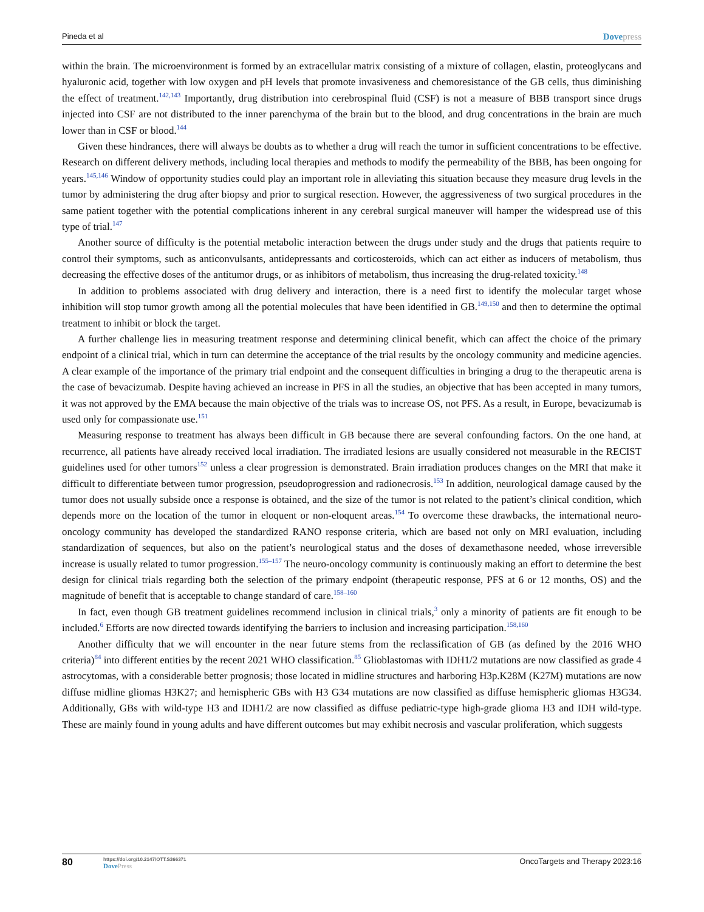Pineda et al
Dovepress
within the brain. The microenvironment is formed by an extracellular matrix consisting of a mixture of collagen, elastin, proteoglycans and hyaluronic acid, together with low oxygen and pH levels that promote invasiveness and chemoresistance of the GB cells, thus diminishing the effect of treatment.<sup>142,143</sup> Importantly, drug distribution into cerebrospinal fluid (CSF) is not a measure of BBB transport since drugs injected into CSF are not distributed to the inner parenchyma of the brain but to the blood, and drug concentrations in the brain are much lower than in CSF or blood.<sup>144</sup>
Given these hindrances, there will always be doubts as to whether a drug will reach the tumor in sufficient concentrations to be effective. Research on different delivery methods, including local therapies and methods to modify the permeability of the BBB, has been ongoing for years.<sup>145,146</sup> Window of opportunity studies could play an important role in alleviating this situation because they measure drug levels in the tumor by administering the drug after biopsy and prior to surgical resection. However, the aggressiveness of two surgical procedures in the same patient together with the potential complications inherent in any cerebral surgical maneuver will hamper the widespread use of this type of trial.<sup>147</sup>
Another source of difficulty is the potential metabolic interaction between the drugs under study and the drugs that patients require to control their symptoms, such as anticonvulsants, antidepressants and corticosteroids, which can act either as inducers of metabolism, thus decreasing the effective doses of the antitumor drugs, or as inhibitors of metabolism, thus increasing the drug-related toxicity.<sup>148</sup>
In addition to problems associated with drug delivery and interaction, there is a need first to identify the molecular target whose inhibition will stop tumor growth among all the potential molecules that have been identified in GB.<sup>149,150</sup> and then to determine the optimal treatment to inhibit or block the target.
A further challenge lies in measuring treatment response and determining clinical benefit, which can affect the choice of the primary endpoint of a clinical trial, which in turn can determine the acceptance of the trial results by the oncology community and medicine agencies. A clear example of the importance of the primary trial endpoint and the consequent difficulties in bringing a drug to the therapeutic arena is the case of bevacizumab. Despite having achieved an increase in PFS in all the studies, an objective that has been accepted in many tumors, it was not approved by the EMA because the main objective of the trials was to increase OS, not PFS. As a result, in Europe, bevacizumab is used only for compassionate use.<sup>151</sup>
Measuring response to treatment has always been difficult in GB because there are several confounding factors. On the one hand, at recurrence, all patients have already received local irradiation. The irradiated lesions are usually considered not measurable in the RECIST guidelines used for other tumors<sup>152</sup> unless a clear progression is demonstrated. Brain irradiation produces changes on the MRI that make it difficult to differentiate between tumor progression, pseudoprogression and radionecrosis.<sup>153</sup> In addition, neurological damage caused by the tumor does not usually subside once a response is obtained, and the size of the tumor is not related to the patient’s clinical condition, which depends more on the location of the tumor in eloquent or non-eloquent areas.<sup>154</sup> To overcome these drawbacks, the international neuro-oncology community has developed the standardized RANO response criteria, which are based not only on MRI evaluation, including standardization of sequences, but also on the patient’s neurological status and the doses of dexamethasone needed, whose irreversible increase is usually related to tumor progression.<sup>155–157</sup> The neuro-oncology community is continuously making an effort to determine the best design for clinical trials regarding both the selection of the primary endpoint (therapeutic response, PFS at 6 or 12 months, OS) and the magnitude of benefit that is acceptable to change standard of care.<sup>158–160</sup>
In fact, even though GB treatment guidelines recommend inclusion in clinical trials,<sup>3</sup> only a minority of patients are fit enough to be included.<sup>6</sup> Efforts are now directed towards identifying the barriers to inclusion and increasing participation.<sup>158,160</sup>
Another difficulty that we will encounter in the near future stems from the reclassification of GB (as defined by the 2016 WHO criteria)<sup>84</sup> into different entities by the recent 2021 WHO classification.<sup>85</sup> Glioblastomas with IDH1/2 mutations are now classified as grade 4 astrocytomas, with a considerable better prognosis; those located in midline structures and harboring H3p.K28M (K27M) mutations are now diffuse midline gliomas H3K27; and hemispheric GBs with H3 G34 mutations are now classified as diffuse hemispheric gliomas H3G34. Additionally, GBs with wild-type H3 and IDH1/2 are now classified as diffuse pediatric-type high-grade glioma H3 and IDH wild-type. These are mainly found in young adults and have different outcomes but may exhibit necrosis and vascular proliferation, which suggests
80
https://doi.org/10.2147/OTT.S366371
DovePress
OncoTargets and Therapy 2023:16